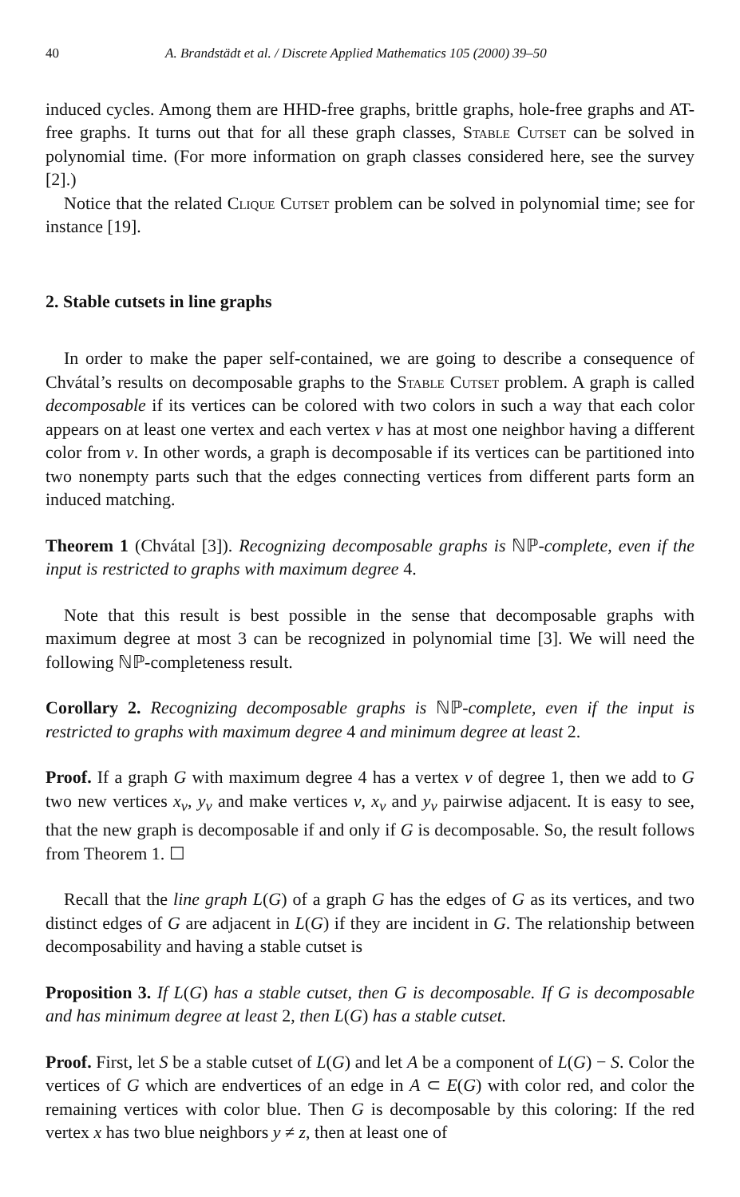40 A. Brandstädt et al. / Discrete Applied Mathematics 105 (2000) 39–50
induced cycles. Among them are HHD-free graphs, brittle graphs, hole-free graphs and AT-free graphs. It turns out that for all these graph classes, Stable Cutset can be solved in polynomial time. (For more information on graph classes considered here, see the survey [2].)
Notice that the related Clique Cutset problem can be solved in polynomial time; see for instance [19].
2. Stable cutsets in line graphs
In order to make the paper self-contained, we are going to describe a consequence of Chvátal’s results on decomposable graphs to the Stable Cutset problem. A graph is called decomposable if its vertices can be colored with two colors in such a way that each color appears on at least one vertex and each vertex v has at most one neighbor having a different color from v. In other words, a graph is decomposable if its vertices can be partitioned into two nonempty parts such that the edges connecting vertices from different parts form an induced matching.
Theorem 1 (Chvátal [3]). Recognizing decomposable graphs is ℕℙ-complete, even if the input is restricted to graphs with maximum degree 4.
Note that this result is best possible in the sense that decomposable graphs with maximum degree at most 3 can be recognized in polynomial time [3]. We will need the following ℕℙ-completeness result.
Corollary 2. Recognizing decomposable graphs is ℕℙ-complete, even if the input is restricted to graphs with maximum degree 4 and minimum degree at least 2.
Proof. If a graph G with maximum degree 4 has a vertex v of degree 1, then we add to G two new vertices x<sub>v</sub>, y<sub>v</sub> and make vertices v, x<sub>v</sub> and y<sub>v</sub> pairwise adjacent. It is easy to see, that the new graph is decomposable if and only if G is decomposable. So, the result follows from Theorem 1. ☐
Recall that the line graph L(G) of a graph G has the edges of G as its vertices, and two distinct edges of G are adjacent in L(G) if they are incident in G. The relationship between decomposability and having a stable cutset is
Proposition 3. If L(G) has a stable cutset, then G is decomposable. If G is decomposable and has minimum degree at least 2, then L(G) has a stable cutset.
Proof. First, let S be a stable cutset of L(G) and let A be a component of L(G) − S. Color the vertices of G which are endvertices of an edge in A ⊂ E(G) with color red, and color the remaining vertices with color blue. Then G is decomposable by this coloring: If the red vertex x has two blue neighbors y ≠ z, then at least one of